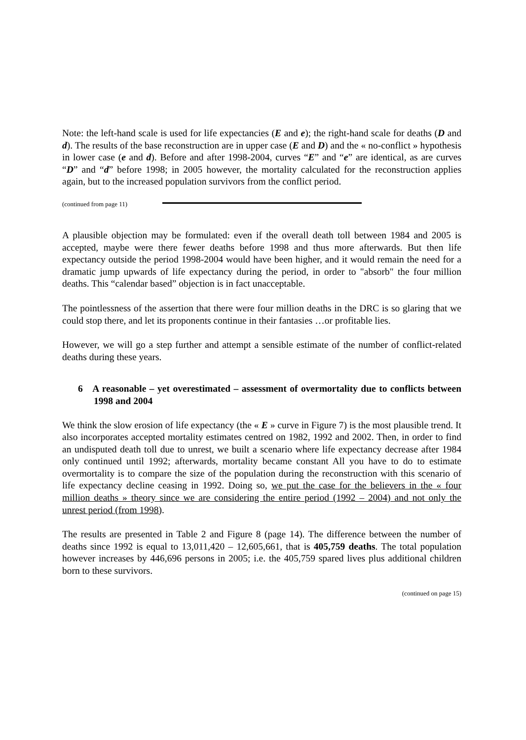Note: the left-hand scale is used for life expectancies (E and e); the right-hand scale for deaths (D and d). The results of the base reconstruction are in upper case (E and D) and the « no-conflict » hypothesis in lower case (e and d). Before and after 1998-2004, curves “E” and “e” are identical, as are curves “D” and “d” before 1998; in 2005 however, the mortality calculated for the reconstruction applies again, but to the increased population survivors from the conflict period.
(continued from page 11)
A plausible objection may be formulated: even if the overall death toll between 1984 and 2005 is accepted, maybe were there fewer deaths before 1998 and thus more afterwards. But then life expectancy outside the period 1998-2004 would have been higher, and it would remain the need for a dramatic jump upwards of life expectancy during the period, in order to "absorb" the four million deaths. This “calendar based” objection is in fact unacceptable.
The pointlessness of the assertion that there were four million deaths in the DRC is so glaring that we could stop there, and let its proponents continue in their fantasies …or profitable lies.
However, we will go a step further and attempt a sensible estimate of the number of conflict-related deaths during these years.
6 A reasonable – yet overestimated – assessment of overmortality due to conflicts between 1998 and 2004
We think the slow erosion of life expectancy (the « E » curve in Figure 7) is the most plausible trend. It also incorporates accepted mortality estimates centred on 1982, 1992 and 2002. Then, in order to find an undisputed death toll due to unrest, we built a scenario where life expectancy decrease after 1984 only continued until 1992; afterwards, mortality became constant All you have to do to estimate overmortality is to compare the size of the population during the reconstruction with this scenario of life expectancy decline ceasing in 1992. Doing so, we put the case for the believers in the « four million deaths » theory since we are considering the entire period (1992 – 2004) and not only the unrest period (from 1998).
The results are presented in Table 2 and Figure 8 (page 14). The difference between the number of deaths since 1992 is equal to 13,011,420 – 12,605,661, that is 405,759 deaths. The total population however increases by 446,696 persons in 2005; i.e. the 405,759 spared lives plus additional children born to these survivors.
(continued on page 15)